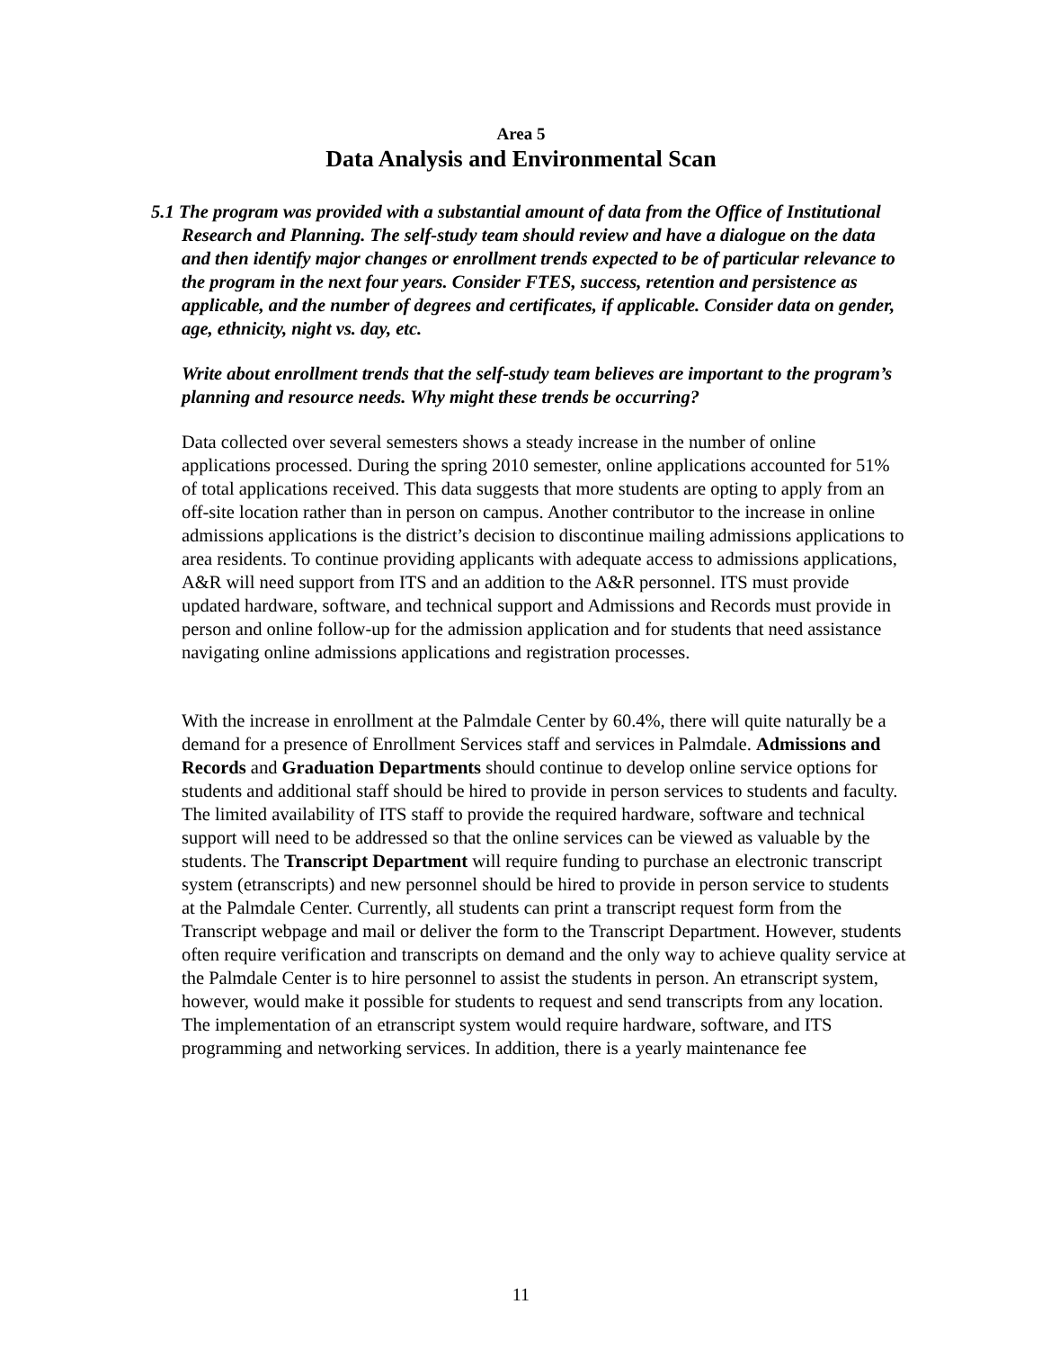Area 5
Data Analysis and Environmental Scan
5.1 The program was provided with a substantial amount of data from the Office of Institutional Research and Planning. The self-study team should review and have a dialogue on the data and then identify major changes or enrollment trends expected to be of particular relevance to the program in the next four years. Consider FTES, success, retention and persistence as applicable, and the number of degrees and certificates, if applicable. Consider data on gender, age, ethnicity, night vs. day, etc.
Write about enrollment trends that the self-study team believes are important to the program’s planning and resource needs. Why might these trends be occurring?
Data collected over several semesters shows a steady increase in the number of online applications processed. During the spring 2010 semester, online applications accounted for 51% of total applications received. This data suggests that more students are opting to apply from an off-site location rather than in person on campus. Another contributor to the increase in online admissions applications is the district’s decision to discontinue mailing admissions applications to area residents. To continue providing applicants with adequate access to admissions applications, A&R will need support from ITS and an addition to the A&R personnel. ITS must provide updated hardware, software, and technical support and Admissions and Records must provide in person and online follow-up for the admission application and for students that need assistance navigating online admissions applications and registration processes.
With the increase in enrollment at the Palmdale Center by 60.4%, there will quite naturally be a demand for a presence of Enrollment Services staff and services in Palmdale. Admissions and Records and Graduation Departments should continue to develop online service options for students and additional staff should be hired to provide in person services to students and faculty. The limited availability of ITS staff to provide the required hardware, software and technical support will need to be addressed so that the online services can be viewed as valuable by the students. The Transcript Department will require funding to purchase an electronic transcript system (etranscripts) and new personnel should be hired to provide in person service to students at the Palmdale Center. Currently, all students can print a transcript request form from the Transcript webpage and mail or deliver the form to the Transcript Department. However, students often require verification and transcripts on demand and the only way to achieve quality service at the Palmdale Center is to hire personnel to assist the students in person. An etranscript system, however, would make it possible for students to request and send transcripts from any location. The implementation of an etranscript system would require hardware, software, and ITS programming and networking services. In addition, there is a yearly maintenance fee
11